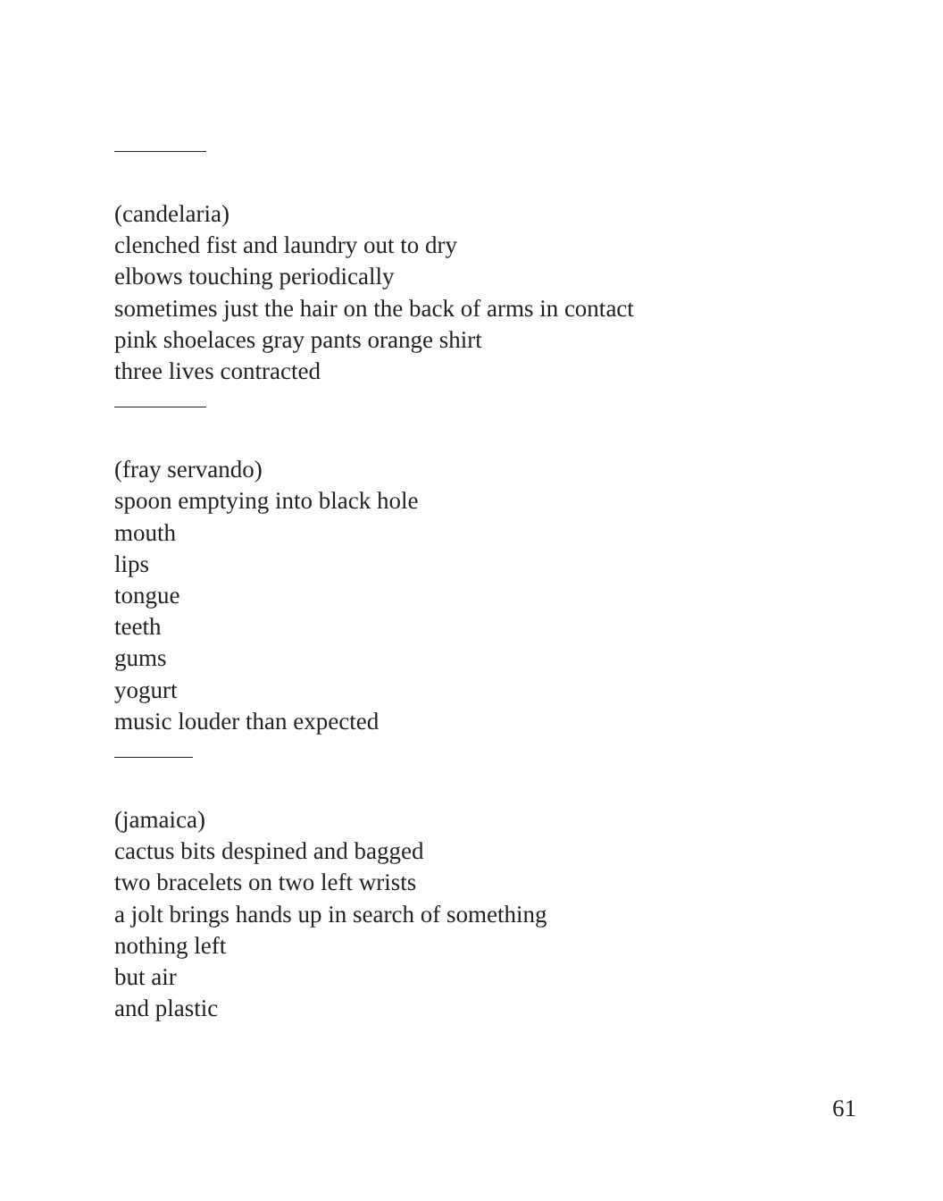(candelaria)
clenched fist and laundry out to dry
elbows touching periodically
sometimes just the hair on the back of arms in contact
pink shoelaces gray pants orange shirt
three lives contracted
(fray servando)
spoon emptying into black hole
mouth
lips
tongue
teeth
gums
yogurt
music louder than expected
(jamaica)
cactus bits despined and bagged
two bracelets on two left wrists
a jolt brings hands up in search of something
nothing left
but air
and plastic
61